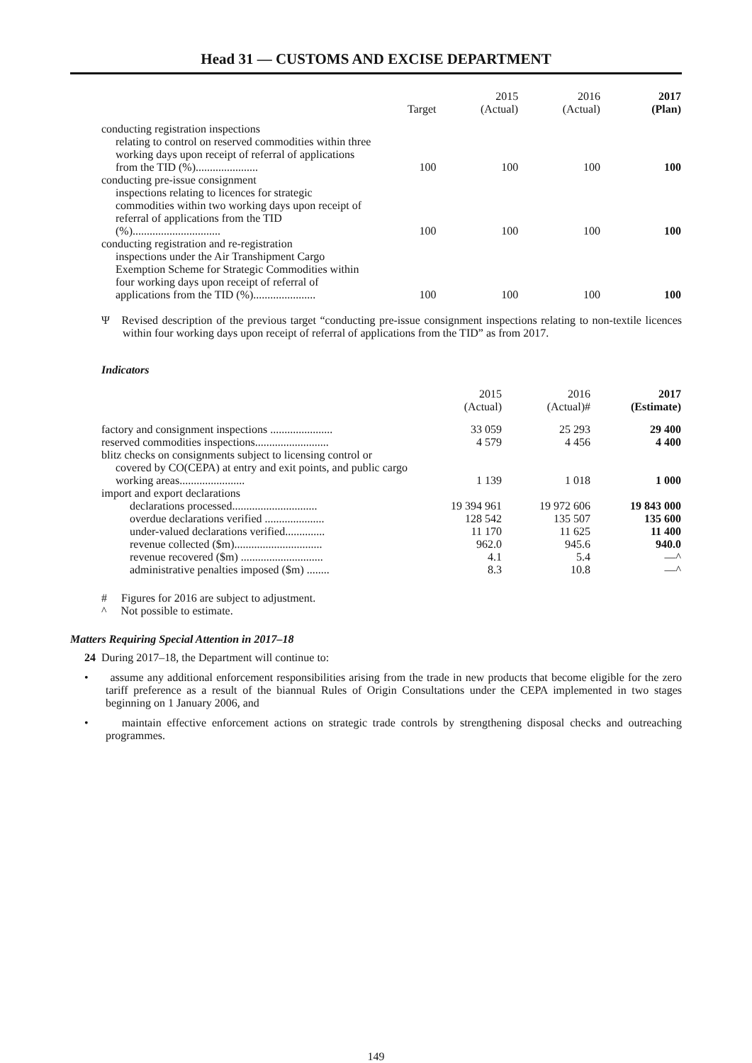Head 31 — CUSTOMS AND EXCISE DEPARTMENT
| | Target | 2015 (Actual) | 2016 (Actual) | 2017 (Plan) |
| --- | --- | --- | --- | --- |
| conducting registration inspections relating to control on reserved commodities within three working days upon receipt of referral of applications from the TID (%)...................... | 100 | 100 | 100 | 100 |
| conducting pre-issue consignment inspections relating to licences for strategic commodities within two working days upon receipt of referral of applications from the TID (%)............................... | 100 | 100 | 100 | 100 |
| conducting registration and re-registration inspections under the Air Transhipment Cargo Exemption Scheme for Strategic Commodities within four working days upon receipt of referral of applications from the TID (%)...................... | 100 | 100 | 100 | 100 |
Ψ Revised description of the previous target “conducting pre-issue consignment inspections relating to non-textile licences within four working days upon receipt of referral of applications from the TID” as from 2017.
Indicators
| | 2015 (Actual) | 2016 (Actual)# | 2017 (Estimate) |
| --- | --- | --- | --- |
| factory and consignment inspections ...................... | 33 059 | 25 293 | 29 400 |
| reserved commodities inspections.......................... | 4 579 | 4 456 | 4 400 |
| blitz checks on consignments subject to licensing control or covered by CO(CEPA) at entry and exit points, and public cargo working areas....................... | 1 139 | 1 018 | 1 000 |
| import and export declarations | | | |
| declarations processed.............................. | 19 394 961 | 19 972 606 | 19 843 000 |
| overdue declarations verified ..................... | 128 542 | 135 507 | 135 600 |
| under-valued declarations verified.............. | 11 170 | 11 625 | 11 400 |
| revenue collected ($m)............................... | 962.0 | 945.6 | 940.0 |
| revenue recovered ($m) ............................. | 4.1 | 5.4 | —^ |
| administrative penalties imposed ($m) ........ | 8.3 | 10.8 | —^ |
# Figures for 2016 are subject to adjustment.
^ Not possible to estimate.
Matters Requiring Special Attention in 2017–18
24 During 2017–18, the Department will continue to:
• assume any additional enforcement responsibilities arising from the trade in new products that become eligible for the zero tariff preference as a result of the biannual Rules of Origin Consultations under the CEPA implemented in two stages beginning on 1 January 2006, and
• maintain effective enforcement actions on strategic trade controls by strengthening disposal checks and outreaching programmes.
149